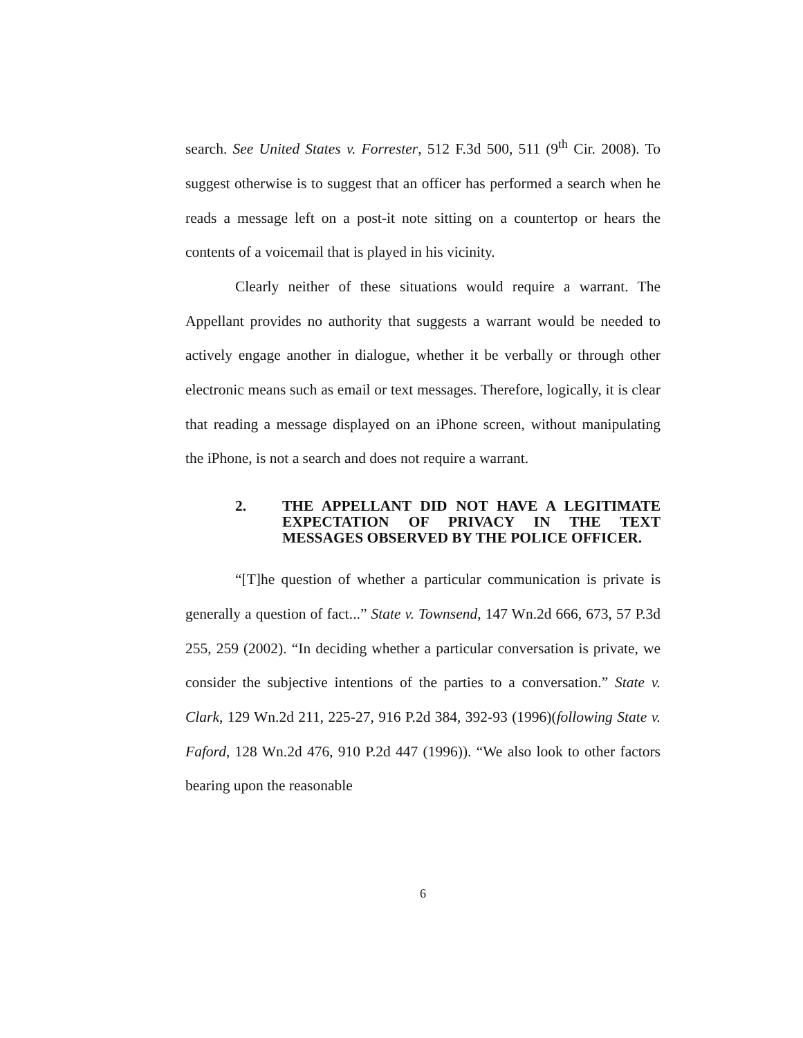search. See United States v. Forrester, 512 F.3d 500, 511 (9<sup>th</sup> Cir. 2008). To suggest otherwise is to suggest that an officer has performed a search when he reads a message left on a post-it note sitting on a countertop or hears the contents of a voicemail that is played in his vicinity.
Clearly neither of these situations would require a warrant. The Appellant provides no authority that suggests a warrant would be needed to actively engage another in dialogue, whether it be verbally or through other electronic means such as email or text messages. Therefore, logically, it is clear that reading a message displayed on an iPhone screen, without manipulating the iPhone, is not a search and does not require a warrant.
2. THE APPELLANT DID NOT HAVE A LEGITIMATE EXPECTATION OF PRIVACY IN THE TEXT MESSAGES OBSERVED BY THE POLICE OFFICER.
“[T]he question of whether a particular communication is private is generally a question of fact...” State v. Townsend, 147 Wn.2d 666, 673, 57 P.3d 255, 259 (2002). “In deciding whether a particular conversation is private, we consider the subjective intentions of the parties to a conversation.” State v. Clark, 129 Wn.2d 211, 225-27, 916 P.2d 384, 392-93 (1996)(following State v. Faford, 128 Wn.2d 476, 910 P.2d 447 (1996)). “We also look to other factors bearing upon the reasonable
6